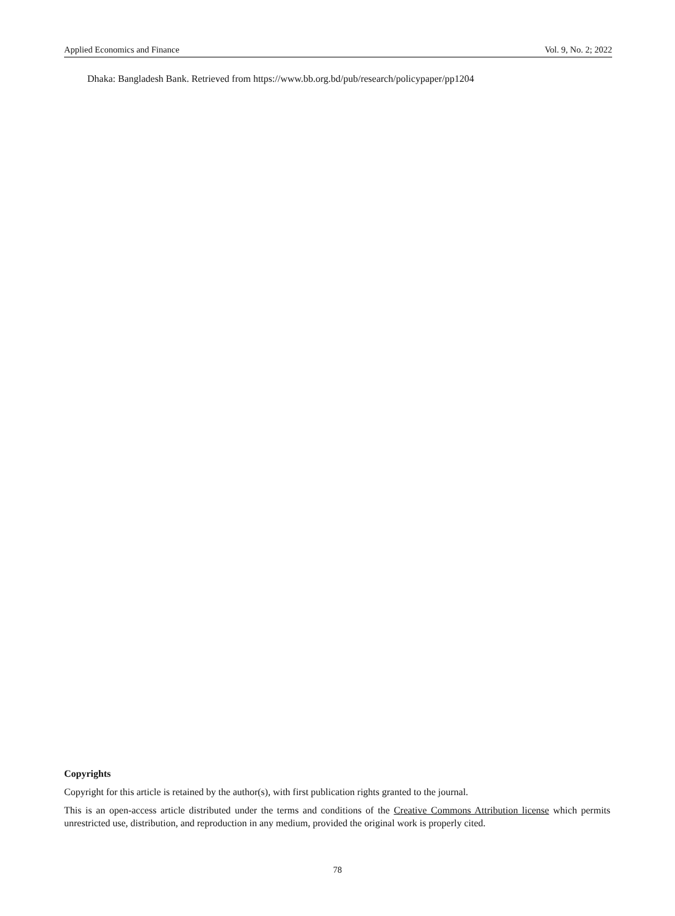Applied Economics and Finance Vol. 9, No. 2; 2022
Dhaka: Bangladesh Bank. Retrieved from https://www.bb.org.bd/pub/research/policypaper/pp1204
Copyrights
Copyright for this article is retained by the author(s), with first publication rights granted to the journal.
This is an open-access article distributed under the terms and conditions of the Creative Commons Attribution license which permits unrestricted use, distribution, and reproduction in any medium, provided the original work is properly cited.
78